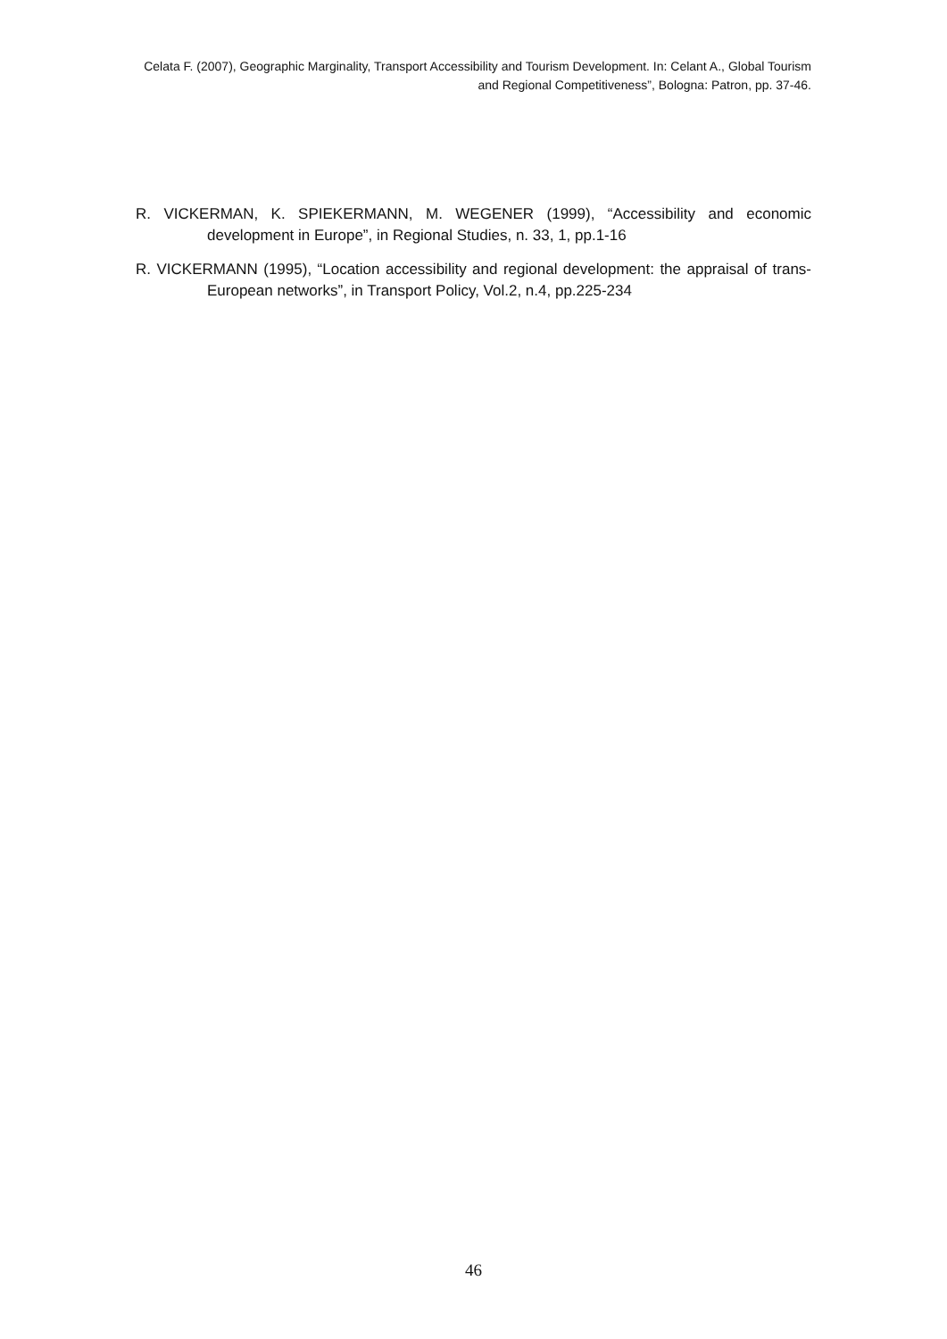Celata F. (2007), Geographic Marginality, Transport Accessibility and Tourism Development. In: Celant A., Global Tourism and Regional Competitiveness”, Bologna: Patron, pp. 37-46.
R. VICKERMAN, K. SPIEKERMANN, M. WEGENER (1999), “Accessibility and economic development in Europe”, in Regional Studies, n. 33, 1, pp.1-16
R. VICKERMANN (1995), “Location accessibility and regional development: the appraisal of trans-European networks”, in Transport Policy, Vol.2, n.4, pp.225-234
46